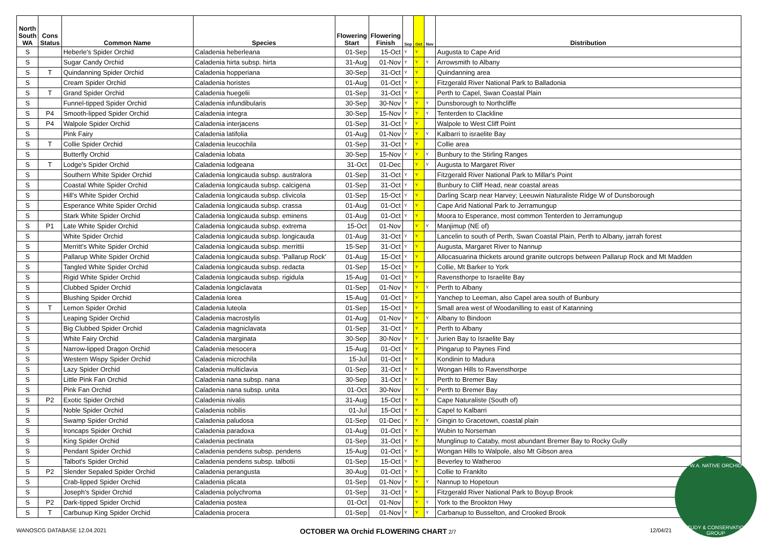| North South WA | Cons Status | Common Name | Species | Flowering Start | Flowering Finish | Sep | Oct | Nov | Distribution |
| --- | --- | --- | --- | --- | --- | --- | --- | --- | --- |
| S | | Heberle's Spider Orchid | Caladenia heberleana | 01-Sep | 15-Oct | Y | Y | | Augusta to Cape Arid |
| S | | Sugar Candy Orchid | Caladenia hirta subsp. hirta | 31-Aug | 01-Nov | Y | Y | Y | Arrowsmith to Albany |
| S | T | Quindanning Spider Orchid | Caladenia hopperiana | 30-Sep | 31-Oct | Y | Y | | Quindanning area |
| S | | Cream Spider Orchid | Caladenia horistes | 01-Aug | 01-Oct | Y | Y | | Fitzgerald River National Park to Balladonia |
| S | T | Grand Spider Orchid | Caladenia huegelii | 01-Sep | 31-Oct | Y | Y | | Perth to Capel, Swan Coastal Plain |
| S | | Funnel-tipped Spider Orchid | Caladenia infundibularis | 30-Sep | 30-Nov | Y | Y | Y | Dunsborough to Northcliffe |
| S | P4 | Smooth-lipped Spider Orchid | Caladenia integra | 30-Sep | 15-Nov | Y | Y | Y | Tenterden to Clackline |
| S | P4 | Walpole Spider Orchid | Caladenia interjacens | 01-Sep | 31-Oct | Y | Y | | Walpole to West Cliff Point |
| S | | Pink Fairy | Caladenia latifolia | 01-Aug | 01-Nov | Y | Y | Y | Kalbarri to israelite Bay |
| S | T | Collie Spider Orchid | Caladenia leucochila | 01-Sep | 31-Oct | Y | Y | | Collie area |
| S | | Butterfly Orchid | Caladenia lobata | 30-Sep | 15-Nov | Y | Y | Y | Bunbury to the Stirling Ranges |
| S | T | Lodge's Spider Orchid | Caladenia lodgeana | 31-Oct | 01-Dec | | Y | Y | Augusta to Margaret River |
| S | | Southern White Spider Orchid | Caladenia longicauda subsp. australora | 01-Sep | 31-Oct | Y | Y | | Fitzgerald River National Park to Millar's Point |
| S | | Coastal White Spider Orchid | Caladenia longicauda subsp. calcigena | 01-Sep | 31-Oct | Y | Y | | Bunbury to Cliff Head, near coastal areas |
| S | | Hill's White Spider Orchid | Caladenia longicauda subsp. clivicola | 01-Sep | 15-Oct | Y | Y | | Darling Scarp near Harvey; Leeuwin Naturaliste Ridge W of Dunsborough |
| S | | Esperance White Spider Orchid | Caladenia longicauda subsp. crassa | 01-Aug | 01-Oct | Y | Y | | Cape Arid National Park to Jerramungup |
| S | | Stark White Spider Orchid | Caladenia longicauda subsp. eminens | 01-Aug | 01-Oct | Y | Y | | Moora to Esperance, most common Tenterden to Jerramungup |
| S | P1 | Late White Spider Orchid | Caladenia longicauda subsp. extrema | 15-Oct | 01-Nov | | Y | Y | Manjimup (NE of) |
| S | | White Spider Orchid | Caladenia longicauda subsp. longicauda | 01-Aug | 31-Oct | Y | Y | | Lancelin to south of Perth, Swan Coastal Plain, Perth to Albany, jarrah forest |
| S | | Merritt's White Spider Orchid | Caladenia longicauda subsp. merrittii | 15-Sep | 31-Oct | Y | Y | | Augusta, Margaret River to Nannup |
| S | | Pallarup White Spider Orchid | Caladenia longicauda subsp. 'Pallarup Rock' | 01-Aug | 15-Oct | Y | Y | | Allocasuarina thickets around granite outcrops between Pallarup Rock and Mt Madden |
| S | | Tangled White Spider Orchid | Caladenia longicauda subsp. redacta | 01-Sep | 15-Oct | Y | Y | | Collie, Mt Barker to York |
| S | | Rigid White Spider Orchid | Caladenia longicauda subsp. rigidula | 15-Aug | 01-Oct | Y | Y | | Ravensthorpe to Israelite Bay |
| S | | Clubbed Spider Orchid | Caladenia longiclavata | 01-Sep | 01-Nov | Y | Y | Y | Perth to Albany |
| S | | Blushing Spider Orchid | Caladenia lorea | 15-Aug | 01-Oct | Y | Y | | Yanchep to Leeman, also Capel area south of Bunbury |
| S | T | Lemon Spider Orchid | Caladenia luteola | 01-Sep | 15-Oct | Y | Y | | Small area west of Woodanilling to east of Katanning |
| S | | Leaping Spider Orchid | Caladenia macrostylis | 01-Aug | 01-Nov | Y | Y | Y | Albany to Bindoon |
| S | | Big Clubbed Spider Orchid | Caladenia magniclavata | 01-Sep | 31-Oct | Y | Y | | Perth to Albany |
| S | | White Fairy Orchid | Caladenia marginata | 30-Sep | 30-Nov | Y | Y | Y | Jurien Bay to Israelite Bay |
| S | | Narrow-lipped Dragon Orchid | Caladenia mesocera | 15-Aug | 01-Oct | Y | Y | | Pingarup to Paynes Find |
| S | | Western Wispy Spider Orchid | Caladenia microchila | 15-Jul | 01-Oct | Y | Y | | Kondinin to Madura |
| S | | Lazy Spider Orchid | Caladenia multiclavia | 01-Sep | 31-Oct | Y | Y | | Wongan Hills to Ravensthorpe |
| S | | Little Pink Fan Orchid | Caladenia nana subsp. nana | 30-Sep | 31-Oct | Y | Y | | Perth to Bremer Bay |
| S | | Pink Fan Orchid | Caladenia nana subsp. unita | 01-Oct | 30-Nov | | Y | Y | Perth to Bremer Bay |
| S | P2 | Exotic Spider Orchid | Caladenia nivalis | 31-Aug | 15-Oct | Y | Y | | Cape Naturaliste (South of) |
| S | | Noble Spider Orchid | Caladenia nobilis | 01-Jul | 15-Oct | Y | Y | | Capel to Kalbarri |
| S | | Swamp Spider Orchid | Caladenia paludosa | 01-Sep | 01-Dec | Y | Y | Y | Gingin to Gracetown, coastal plain |
| S | | Ironcaps Spider Orchid | Caladenia paradoxa | 01-Aug | 01-Oct | Y | Y | | Wubin to Norseman |
| S | | King Spider Orchid | Caladenia pectinata | 01-Sep | 31-Oct | Y | Y | | Munglinup to Cataby, most abundant Bremer Bay to Rocky Gully |
| S | | Pendant Spider Orchid | Caladenia pendens subsp. pendens | 15-Aug | 01-Oct | Y | Y | | Wongan Hills to Walpole, also Mt Gibson area |
| S | | Talbot's Spider Orchid | Caladenia pendens subsp. talbotii | 01-Sep | 15-Oct | Y | Y | | Beverley to Watheroo |
| S | P2 | Slender Sepaled Spider Orchid | Caladenia perangusta | 30-Aug | 01-Oct | Y | Y | | Collie to Franklto |
| S | | Crab-lipped Spider Orchid | Caladenia plicata | 01-Sep | 01-Nov | Y | Y | Y | Nannup to Hopetoun |
| S | | Joseph's Spider Orchid | Caladenia polychroma | 01-Sep | 31-Oct | Y | Y | | Fitzgerald River National Park to Boyup Brook |
| S | P2 | Dark-tipped Spider Orchid | Caladenia postea | 01-Oct | 01-Nov | | Y | Y | York to the Brookton Hwy |
| S | T | Carbunup King Spider Orchid | Caladenia procera | 01-Sep | 01-Nov | Y | Y | Y | Carbanup to Busselton, and Crooked Brook |
W.A. NATIVE ORCHID
STUDY & CONSERVATION GROUP
WANOSCG DATABASE 12.04.2021 OCTOBER WA Orchid FLOWERING CHART 2/7 12/04/21